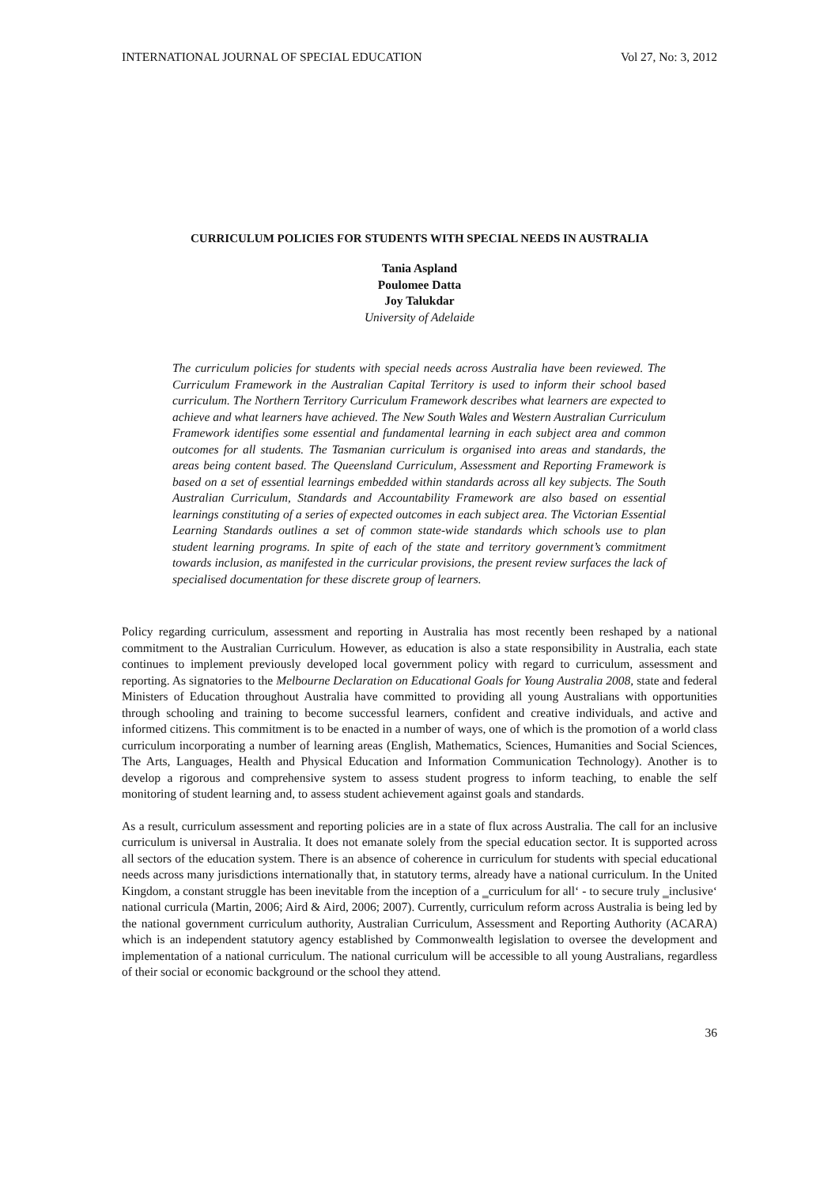INTERNATIONAL JOURNAL OF SPECIAL EDUCATION Vol 27, No: 3, 2012
CURRICULUM POLICIES FOR STUDENTS WITH SPECIAL NEEDS IN AUSTRALIA
Tania Aspland
Poulomee Datta
Joy Talukdar
University of Adelaide
The curriculum policies for students with special needs across Australia have been reviewed. The Curriculum Framework in the Australian Capital Territory is used to inform their school based curriculum. The Northern Territory Curriculum Framework describes what learners are expected to achieve and what learners have achieved. The New South Wales and Western Australian Curriculum Framework identifies some essential and fundamental learning in each subject area and common outcomes for all students. The Tasmanian curriculum is organised into areas and standards, the areas being content based. The Queensland Curriculum, Assessment and Reporting Framework is based on a set of essential learnings embedded within standards across all key subjects. The South Australian Curriculum, Standards and Accountability Framework are also based on essential learnings constituting of a series of expected outcomes in each subject area. The Victorian Essential Learning Standards outlines a set of common state-wide standards which schools use to plan student learning programs. In spite of each of the state and territory government’s commitment towards inclusion, as manifested in the curricular provisions, the present review surfaces the lack of specialised documentation for these discrete group of learners.
Policy regarding curriculum, assessment and reporting in Australia has most recently been reshaped by a national commitment to the Australian Curriculum. However, as education is also a state responsibility in Australia, each state continues to implement previously developed local government policy with regard to curriculum, assessment and reporting. As signatories to the Melbourne Declaration on Educational Goals for Young Australia 2008, state and federal Ministers of Education throughout Australia have committed to providing all young Australians with opportunities through schooling and training to become successful learners, confident and creative individuals, and active and informed citizens. This commitment is to be enacted in a number of ways, one of which is the promotion of a world class curriculum incorporating a number of learning areas (English, Mathematics, Sciences, Humanities and Social Sciences, The Arts, Languages, Health and Physical Education and Information Communication Technology). Another is to develop a rigorous and comprehensive system to assess student progress to inform teaching, to enable the self monitoring of student learning and, to assess student achievement against goals and standards.
As a result, curriculum assessment and reporting policies are in a state of flux across Australia. The call for an inclusive curriculum is universal in Australia. It does not emanate solely from the special education sector. It is supported across all sectors of the education system. There is an absence of coherence in curriculum for students with special educational needs across many jurisdictions internationally that, in statutory terms, already have a national curriculum. In the United Kingdom, a constant struggle has been inevitable from the inception of a ‗curriculum for all‘ - to secure truly ‗inclusive‘ national curricula (Martin, 2006; Aird & Aird, 2006; 2007). Currently, curriculum reform across Australia is being led by the national government curriculum authority, Australian Curriculum, Assessment and Reporting Authority (ACARA) which is an independent statutory agency established by Commonwealth legislation to oversee the development and implementation of a national curriculum. The national curriculum will be accessible to all young Australians, regardless of their social or economic background or the school they attend.
36